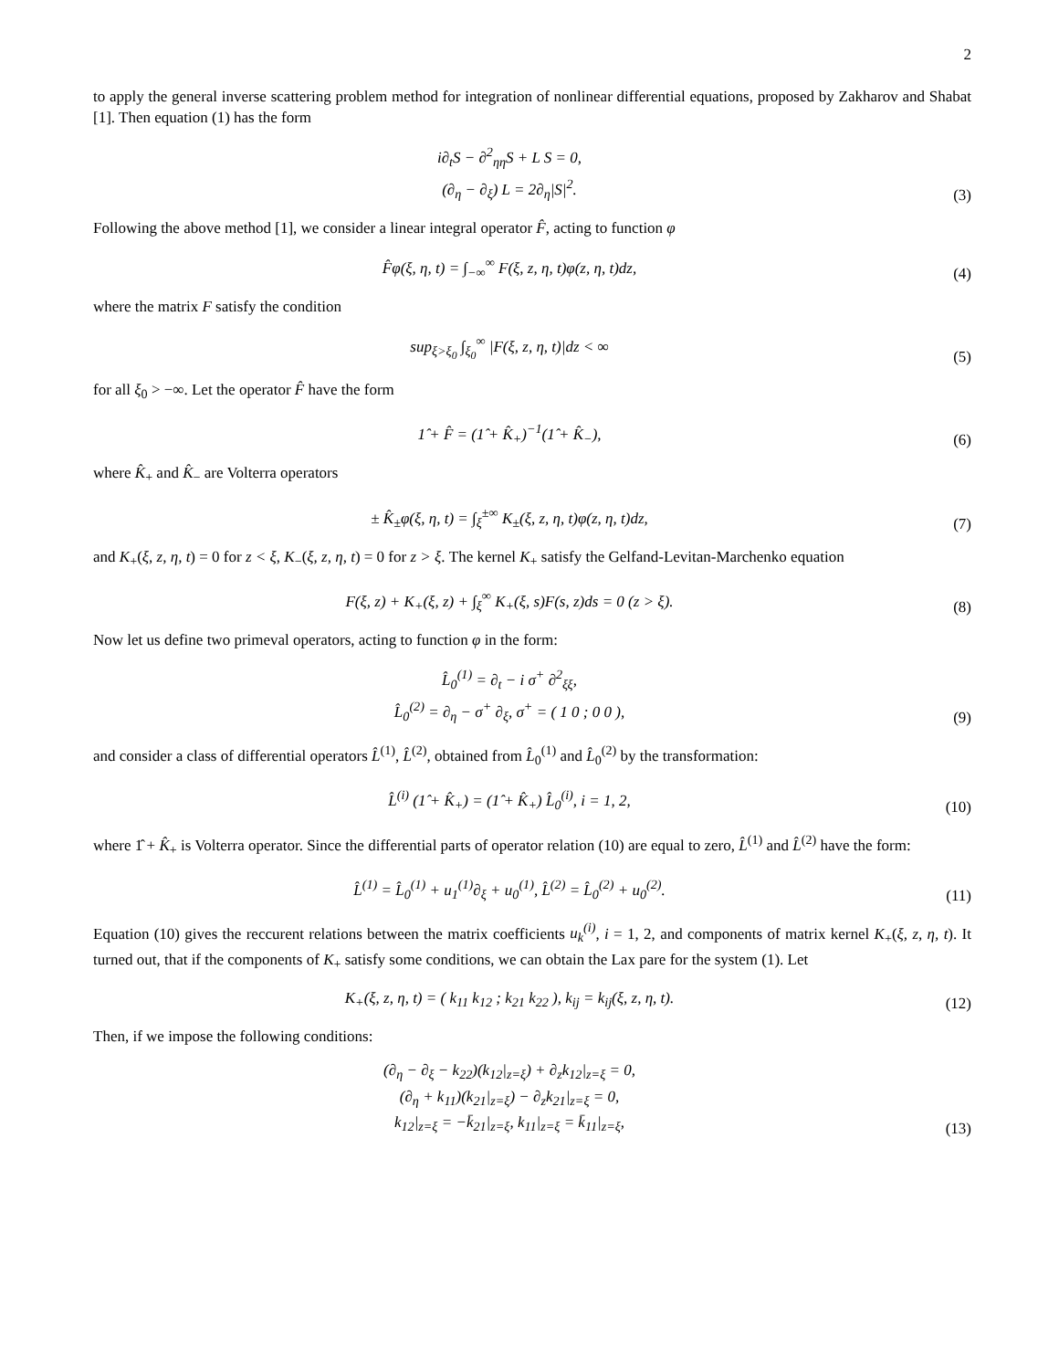2
to apply the general inverse scattering problem method for integration of nonlinear differential equations, proposed by Zakharov and Shabat [1]. Then equation (1) has the form
i∂<sub>t</sub>S − ∂<sup>2</sup><sub>ηη</sub>S + L S = 0,
(∂<sub>η</sub> − ∂<sub>ξ</sub>) L = 2∂<sub>η</sub>|S|<sup>2</sup>.
(3)
Following the above method [1], we consider a linear integral operator F̂, acting to function φ
F̂φ(ξ, η, t) = ∫<sub>−∞</sub><sup>∞</sup> F(ξ, z, η, t)φ(z, η, t)dz,
(4)
where the matrix F satisfy the condition
sup<sub>ξ>ξ<sub>0</sub></sub> ∫<sub>ξ<sub>0</sub></sub><sup>∞</sup> |F(ξ, z, η, t)|dz < ∞
(5)
for all ξ<sub>0</sub> > −∞. Let the operator F̂ have the form
1̂ + F̂ = (1̂ + K̂<sub>+</sub>)<sup>−1</sup>(1̂ + K̂<sub>−</sub>),
(6)
where K̂<sub>+</sub> and K̂<sub>−</sub> are Volterra operators
± K̂<sub>±</sub>φ(ξ, η, t) = ∫<sub>ξ</sub><sup>±∞</sup> K<sub>±</sub>(ξ, z, η, t)φ(z, η, t)dz,
(7)
and K<sub>+</sub>(ξ, z, η, t) = 0 for z < ξ, K<sub>−</sub>(ξ, z, η, t) = 0 for z > ξ. The kernel K<sub>+</sub> satisfy the Gelfand-Levitan-Marchenko equation
F(ξ, z) + K<sub>+</sub>(ξ, z) + ∫<sub>ξ</sub><sup>∞</sup> K<sub>+</sub>(ξ, s)F(s, z)ds = 0 (z > ξ).
(8)
Now let us define two primeval operators, acting to function φ in the form:
L̂<sub>0</sub><sup>(1)</sup> = ∂<sub>t</sub> − i σ<sup>+</sup> ∂<sup>2</sup><sub>ξξ</sub>,
L̂<sub>0</sub><sup>(2)</sup> = ∂<sub>η</sub> − σ<sup>+</sup> ∂<sub>ξ</sub>, σ<sup>+</sup> = ( 1 0 ; 0 0 ),
(9)
and consider a class of differential operators L̂<sup>(1)</sup>, L̂<sup>(2)</sup>, obtained from L̂<sub>0</sub><sup>(1)</sup> and L̂<sub>0</sub><sup>(2)</sup> by the transformation:
L̂<sup>(i)</sup> (1̂ + K̂<sub>+</sub>) = (1̂ + K̂<sub>+</sub>) L̂<sub>0</sub><sup>(i)</sup>, i = 1, 2,
(10)
where 1̂ + K̂<sub>+</sub> is Volterra operator. Since the differential parts of operator relation (10) are equal to zero, L̂<sup>(1)</sup> and L̂<sup>(2)</sup> have the form:
L̂<sup>(1)</sup> = L̂<sub>0</sub><sup>(1)</sup> + u<sub>1</sub><sup>(1)</sup>∂<sub>ξ</sub> + u<sub>0</sub><sup>(1)</sup>, L̂<sup>(2)</sup> = L̂<sub>0</sub><sup>(2)</sup> + u<sub>0</sub><sup>(2)</sup>.
(11)
Equation (10) gives the reccurent relations between the matrix coefficients u<sub>k</sub><sup>(i)</sup>, i = 1, 2, and components of matrix kernel K<sub>+</sub>(ξ, z, η, t). It turned out, that if the components of K<sub>+</sub> satisfy some conditions, we can obtain the Lax pare for the system (1). Let
K<sub>+</sub>(ξ, z, η, t) = ( k<sub>11</sub> k<sub>12</sub> ; k<sub>21</sub> k<sub>22</sub> ), k<sub>ij</sub> = k<sub>ij</sub>(ξ, z, η, t).
(12)
Then, if we impose the following conditions:
(∂<sub>η</sub> − ∂<sub>ξ</sub> − k<sub>22</sub>)(k<sub>12</sub>|<sub>z=ξ</sub>) + ∂<sub>z</sub>k<sub>12</sub>|<sub>z=ξ</sub> = 0,
(∂<sub>η</sub> + k<sub>11</sub>)(k<sub>21</sub>|<sub>z=ξ</sub>) − ∂<sub>z</sub>k<sub>21</sub>|<sub>z=ξ</sub> = 0,
k<sub>12</sub>|<sub>z=ξ</sub> = −k̄<sub>21</sub>|<sub>z=ξ</sub>, k<sub>11</sub>|<sub>z=ξ</sub> = k̄<sub>11</sub>|<sub>z=ξ</sub>,
(13)